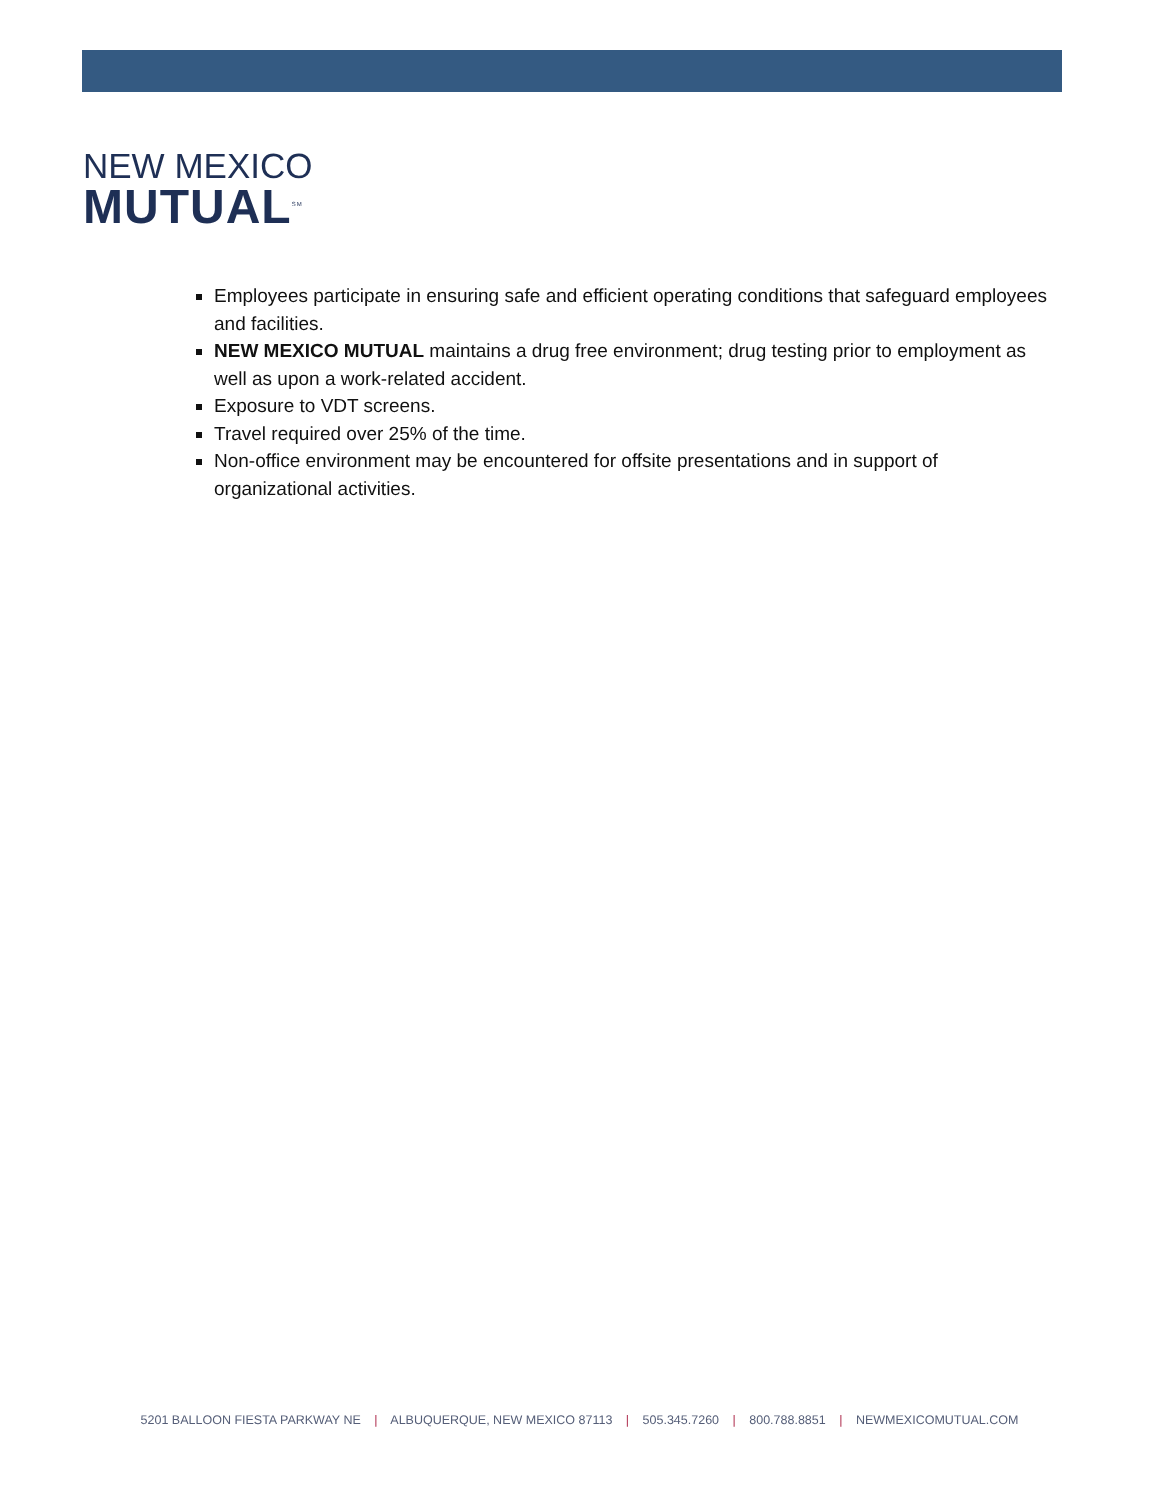NEW MEXICO
MUTUAL<sup>SM</sup>
Employees participate in ensuring safe and efficient operating conditions that safeguard employees and facilities.
NEW MEXICO MUTUAL maintains a drug free environment; drug testing prior to employment as well as upon a work-related accident.
Exposure to VDT screens.
Travel required over 25% of the time.
Non-office environment may be encountered for offsite presentations and in support of organizational activities.
5201 BALLOON FIESTA PARKWAY NE | ALBUQUERQUE, NEW MEXICO 87113 | 505.345.7260 | 800.788.8851 | NEWMEXICOMUTUAL.COM